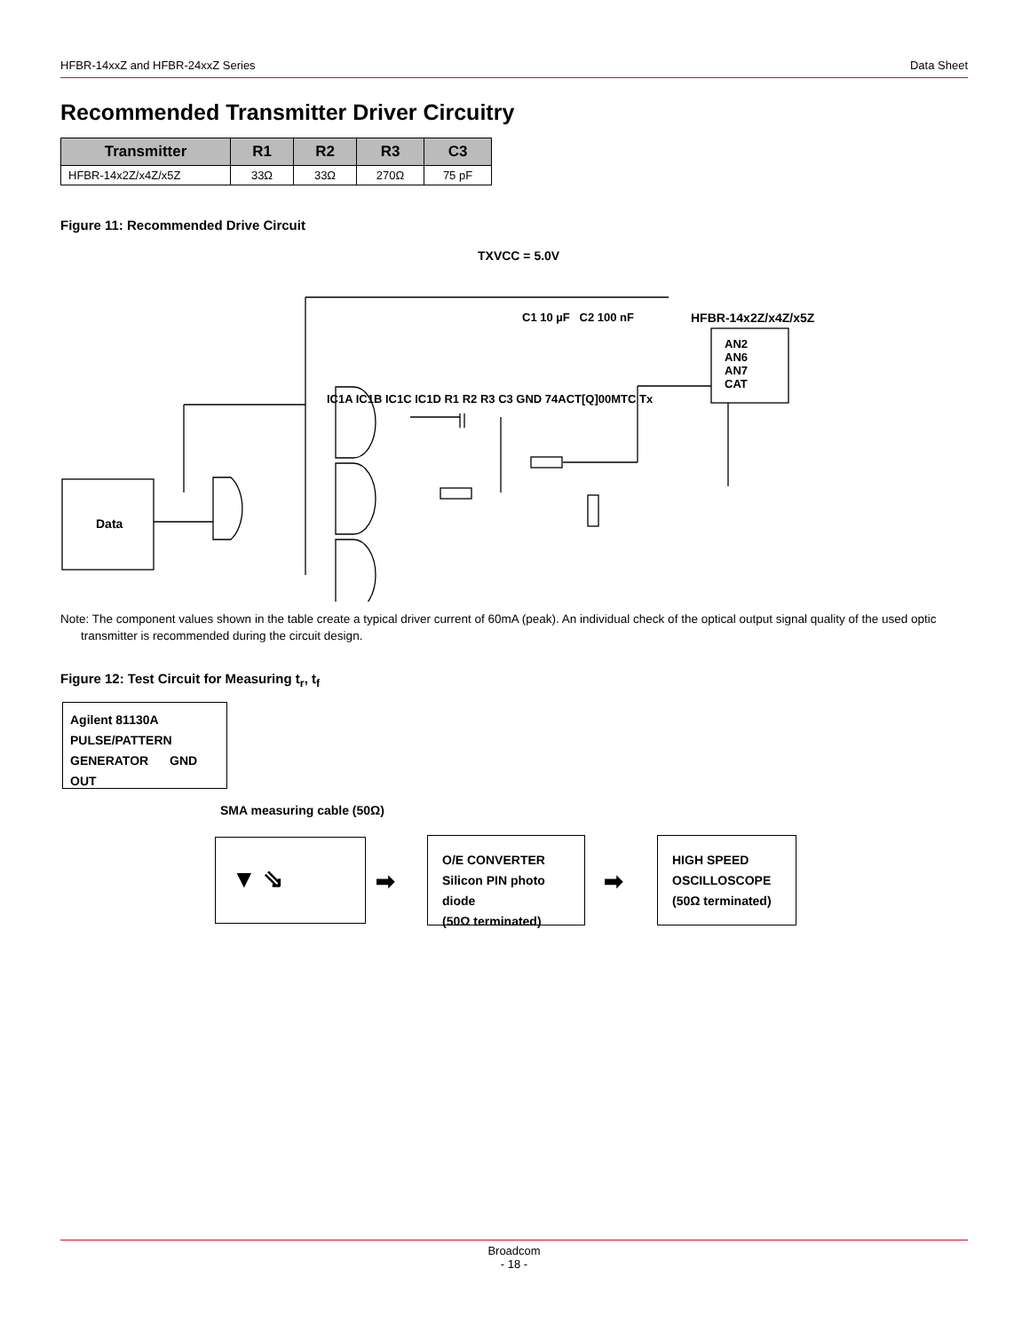HFBR-14xxZ and HFBR-24xxZ Series Data Sheet
Recommended Transmitter Driver Circuitry
| Transmitter | R1 | R2 | R3 | C3 |
| --- | --- | --- | --- | --- |
| HFBR-14x2Z/x4Z/x5Z | 33Ω | 33Ω | 270Ω | 75 pF |
Figure 11: Recommended Drive Circuit
TXVCC = 5.0V
HFBR-14x2Z/x4Z/x5Z
AN2
AN6
AN7
CAT
Data
C1 10 µF C2 100 nF
IC1A IC1B IC1C IC1D R1 R2 R3 C3 GND 74ACT[Q]00MTC Tx
Note: The component values shown in the table create a typical driver current of 60mA (peak). An individual check of the optical output signal quality of the used optic transmitter is recommended during the circuit design.
Figure 12: Test Circuit for Measuring t<sub>r</sub>, t<sub>f</sub>
Agilent 81130A
PULSE/PATTERN
GENERATOR GND OUT
SMA measuring cable (50Ω)
▼ ⇘
➡
O/E CONVERTER
Silicon PIN photo diode
(50Ω terminated)
➡
HIGH SPEED
OSCILLOSCOPE
(50Ω terminated)
Broadcom
- 18 -